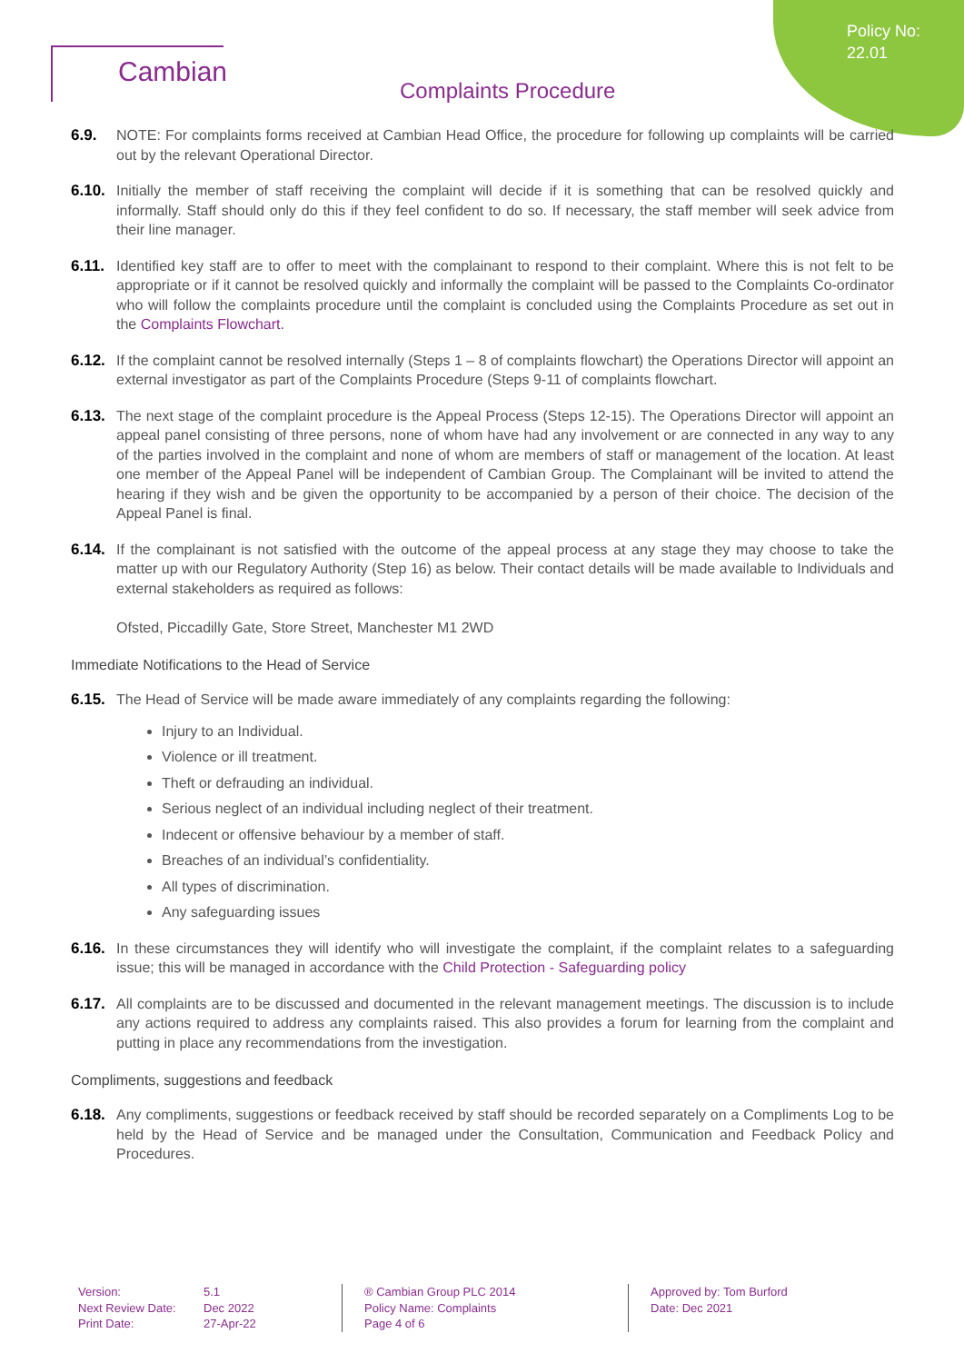Policy No:
22.01
Cambian
Complaints Procedure
6.9. NOTE: For complaints forms received at Cambian Head Office, the procedure for following up complaints will be carried out by the relevant Operational Director.
6.10.
Initially the member of staff receiving the complaint will decide if it is something that can be resolved quickly and informally. Staff should only do this if they feel confident to do so. If necessary, the staff member will seek advice from their line manager.
6.11.
Identified key staff are to offer to meet with the complainant to respond to their complaint. Where this is not felt to be appropriate or if it cannot be resolved quickly and informally the complaint will be passed to the Complaints Co-ordinator who will follow the complaints procedure until the complaint is concluded using the Complaints Procedure as set out in the Complaints Flowchart.
6.12.
If the complaint cannot be resolved internally (Steps 1 – 8 of complaints flowchart) the Operations Director will appoint an external investigator as part of the Complaints Procedure (Steps 9-11 of complaints flowchart.
6.13.
The next stage of the complaint procedure is the Appeal Process (Steps 12-15). The Operations Director will appoint an appeal panel consisting of three persons, none of whom have had any involvement or are connected in any way to any of the parties involved in the complaint and none of whom are members of staff or management of the location. At least one member of the Appeal Panel will be independent of Cambian Group. The Complainant will be invited to attend the hearing if they wish and be given the opportunity to be accompanied by a person of their choice. The decision of the Appeal Panel is final.
6.14.
If the complainant is not satisfied with the outcome of the appeal process at any stage they may choose to take the matter up with our Regulatory Authority (Step 16) as below. Their contact details will be made available to Individuals and external stakeholders as required as follows:
Ofsted, Piccadilly Gate, Store Street, Manchester M1 2WD
Immediate Notifications to the Head of Service
6.15.
The Head of Service will be made aware immediately of any complaints regarding the following:
Injury to an Individual.
Violence or ill treatment.
Theft or defrauding an individual.
Serious neglect of an individual including neglect of their treatment.
Indecent or offensive behaviour by a member of staff.
Breaches of an individual’s confidentiality.
All types of discrimination.
Any safeguarding issues
6.16.
In these circumstances they will identify who will investigate the complaint, if the complaint relates to a safeguarding issue; this will be managed in accordance with the Child Protection - Safeguarding policy
6.17.
All complaints are to be discussed and documented in the relevant management meetings. The discussion is to include any actions required to address any complaints raised. This also provides a forum for learning from the complaint and putting in place any recommendations from the investigation.
Compliments, suggestions and feedback
6.18.
Any compliments, suggestions or feedback received by staff should be recorded separately on a Compliments Log to be held by the Head of Service and be managed under the Consultation, Communication and Feedback Policy and Procedures.
Version:
Next Review Date:
Print Date:
5.1
Dec 2022
27-Apr-22
® Cambian Group PLC 2014
Policy Name: Complaints
Page 4 of 6
Approved by: Tom Burford
Date: Dec 2021